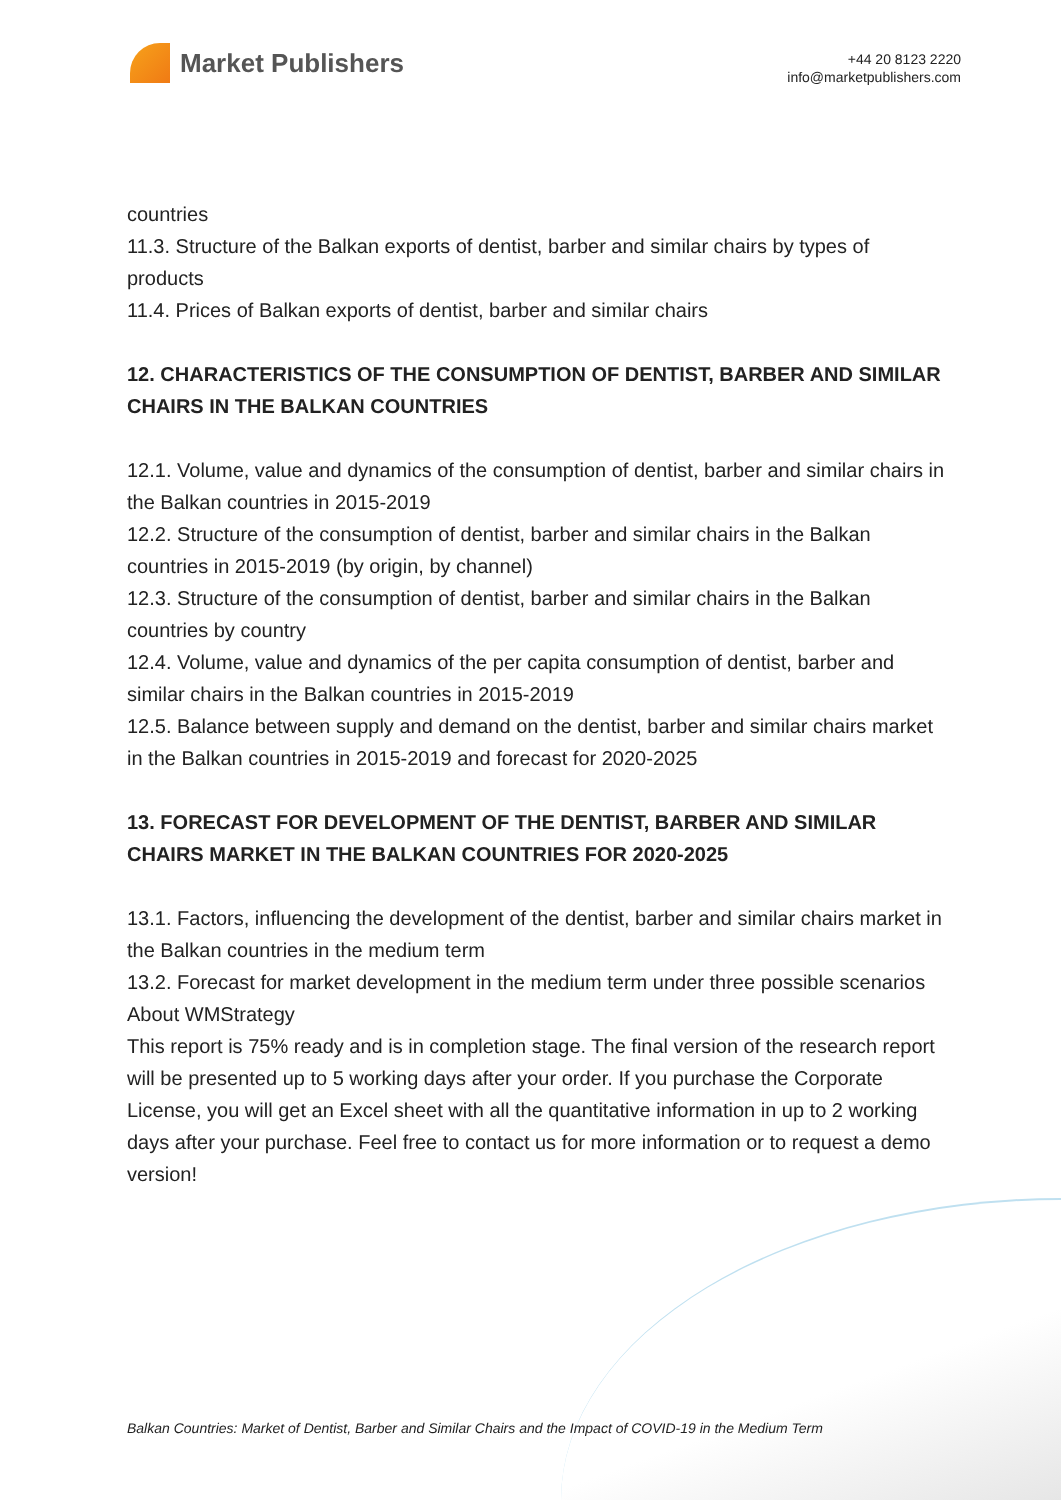Market Publishers
+44 20 8123 2220
info@marketpublishers.com
countries
11.3. Structure of the Balkan exports of dentist, barber and similar chairs by types of products
11.4. Prices of Balkan exports of dentist, barber and similar chairs
12. CHARACTERISTICS OF THE CONSUMPTION OF DENTIST, BARBER AND SIMILAR CHAIRS IN THE BALKAN COUNTRIES
12.1. Volume, value and dynamics of the consumption of dentist, barber and similar chairs in the Balkan countries in 2015-2019
12.2. Structure of the consumption of dentist, barber and similar chairs in the Balkan countries in 2015-2019 (by origin, by channel)
12.3. Structure of the consumption of dentist, barber and similar chairs in the Balkan countries by country
12.4. Volume, value and dynamics of the per capita consumption of dentist, barber and similar chairs in the Balkan countries in 2015-2019
12.5. Balance between supply and demand on the dentist, barber and similar chairs market in the Balkan countries in 2015-2019 and forecast for 2020-2025
13. FORECAST FOR DEVELOPMENT OF THE DENTIST, BARBER AND SIMILAR CHAIRS MARKET IN THE BALKAN COUNTRIES FOR 2020-2025
13.1. Factors, influencing the development of the dentist, barber and similar chairs market in the Balkan countries in the medium term
13.2. Forecast for market development in the medium term under three possible scenarios
About WMStrategy
This report is 75% ready and is in completion stage. The final version of the research report will be presented up to 5 working days after your order. If you purchase the Corporate License, you will get an Excel sheet with all the quantitative information in up to 2 working days after your purchase. Feel free to contact us for more information or to request a demo version!
Balkan Countries: Market of Dentist, Barber and Similar Chairs and the Impact of COVID-19 in the Medium Term